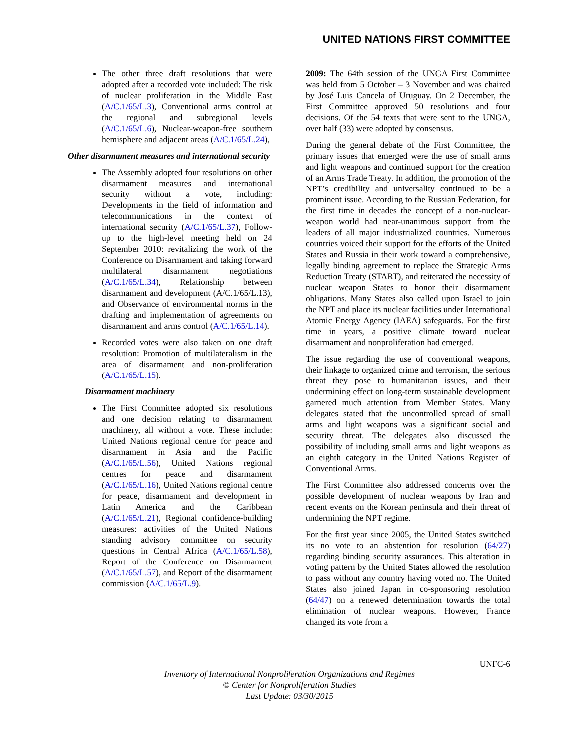UNITED NATIONS FIRST COMMITTEE
The other three draft resolutions that were adopted after a recorded vote included: The risk of nuclear proliferation in the Middle East (A/C.1/65/L.3), Conventional arms control at the regional and subregional levels (A/C.1/65/L.6), Nuclear-weapon-free southern hemisphere and adjacent areas (A/C.1/65/L.24),
Other disarmament measures and international security
The Assembly adopted four resolutions on other disarmament measures and international security without a vote, including: Developments in the field of information and telecommunications in the context of international security (A/C.1/65/L.37), Follow-up to the high-level meeting held on 24 September 2010: revitalizing the work of the Conference on Disarmament and taking forward multilateral disarmament negotiations (A/C.1/65/L.34), Relationship between disarmament and development (A/C.1/65/L.13), and Observance of environmental norms in the drafting and implementation of agreements on disarmament and arms control (A/C.1/65/L.14).
Recorded votes were also taken on one draft resolution: Promotion of multilateralism in the area of disarmament and non-proliferation (A/C.1/65/L.15).
Disarmament machinery
The First Committee adopted six resolutions and one decision relating to disarmament machinery, all without a vote. These include: United Nations regional centre for peace and disarmament in Asia and the Pacific (A/C.1/65/L.56), United Nations regional centres for peace and disarmament (A/C.1/65/L.16), United Nations regional centre for peace, disarmament and development in Latin America and the Caribbean (A/C.1/65/L.21), Regional confidence-building measures: activities of the United Nations standing advisory committee on security questions in Central Africa (A/C.1/65/L.58), Report of the Conference on Disarmament (A/C.1/65/L.57), and Report of the disarmament commission (A/C.1/65/L.9).
2009: The 64th session of the UNGA First Committee was held from 5 October – 3 November and was chaired by José Luis Cancela of Uruguay. On 2 December, the First Committee approved 50 resolutions and four decisions. Of the 54 texts that were sent to the UNGA, over half (33) were adopted by consensus.
During the general debate of the First Committee, the primary issues that emerged were the use of small arms and light weapons and continued support for the creation of an Arms Trade Treaty. In addition, the promotion of the NPT’s credibility and universality continued to be a prominent issue. According to the Russian Federation, for the first time in decades the concept of a non-nuclear-weapon world had near-unanimous support from the leaders of all major industrialized countries. Numerous countries voiced their support for the efforts of the United States and Russia in their work toward a comprehensive, legally binding agreement to replace the Strategic Arms Reduction Treaty (START), and reiterated the necessity of nuclear weapon States to honor their disarmament obligations. Many States also called upon Israel to join the NPT and place its nuclear facilities under International Atomic Energy Agency (IAEA) safeguards. For the first time in years, a positive climate toward nuclear disarmament and nonproliferation had emerged.
The issue regarding the use of conventional weapons, their linkage to organized crime and terrorism, the serious threat they pose to humanitarian issues, and their undermining effect on long-term sustainable development garnered much attention from Member States. Many delegates stated that the uncontrolled spread of small arms and light weapons was a significant social and security threat. The delegates also discussed the possibility of including small arms and light weapons as an eighth category in the United Nations Register of Conventional Arms.
The First Committee also addressed concerns over the possible development of nuclear weapons by Iran and recent events on the Korean peninsula and their threat of undermining the NPT regime.
For the first year since 2005, the United States switched its no vote to an abstention for resolution (64/27) regarding binding security assurances. This alteration in voting pattern by the United States allowed the resolution to pass without any country having voted no. The United States also joined Japan in co-sponsoring resolution (64/47) on a renewed determination towards the total elimination of nuclear weapons. However, France changed its vote from a
UNFC-6
Inventory of International Nonproliferation Organizations and Regimes
© Center for Nonproliferation Studies
Last Update: 03/30/2015